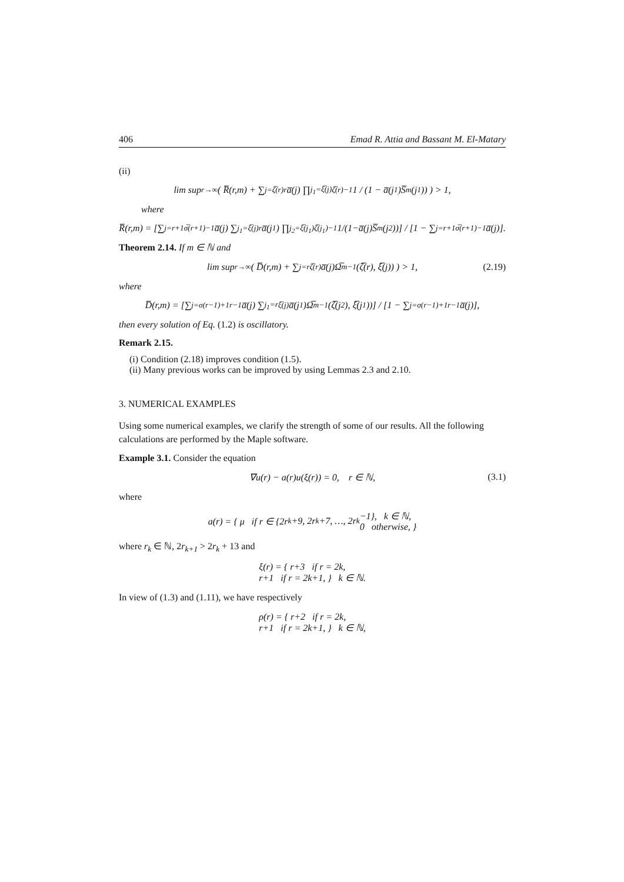406 Emad R. Attia and Bassant M. El-Matary
(ii)
lim sup<sub>r→∞</sub> ( R̅(r,m) + ∑<sub>j=ζ̅(r)</sub><sup>r</sup> a̅(j) ∏<sub>j<sub>1</sub>=ξ̅(j)</sub><sup>ζ̅(r)−1</sup> 1 / (1 − a̅(j<sub>1</sub>)S̅<sub>m</sub>(j<sub>1</sub>)) ) > 1,
where
R̅(r,m) = [∑<sub>j=r+1</sub><sup>σ̅(r+1)−1</sup> a̅(j) ∑<sub>j<sub>1</sub>=ξ̅(j)</sub><sup>r</sup> a̅(j<sub>1</sub>) ∏<sub>j<sub>2</sub>=ξ̅(j<sub>1</sub>)</sub><sup>ζ̅(j<sub>1</sub>)−1</sup> 1/(1−a̅(j)S̅<sub>m</sub>(j<sub>2</sub>))] / [1 − ∑<sub>j=r+1</sub><sup>σ̅(r+1)−1</sup> a̅(j)].
Theorem 2.14. If m ∈ ℕ and
lim sup<sub>r→∞</sub> ( D̅(r,m) + ∑<sub>j=r</sub><sup>ζ̅(r)</sup> a̅(j)Ω̅<sub>m</sub><sup>−1</sup>(ζ̅(r), ξ̅(j)) ) > 1, (2.19)
where
D̅(r,m) = [∑<sub>j=σ(r−1)+1</sub><sup>r−1</sup> a̅(j) ∑<sub>j<sub>1</sub>=r</sub><sup>ξ̅(j)</sup> a̅(j<sub>1</sub>)Ω̅<sub>m</sub><sup>−1</sup>(ζ̅(j<sub>2</sub>), ξ̅(j<sub>1</sub>))] / [1 − ∑<sub>j=σ(r−1)+1</sub><sup>r−1</sup> a̅(j)],
then every solution of Eq. (1.2) is oscillatory.
Remark 2.15.
(i) Condition (2.18) improves condition (1.5).
(ii) Many previous works can be improved by using Lemmas 2.3 and 2.10.
3. NUMERICAL EXAMPLES
Using some numerical examples, we clarify the strength of some of our results. All the following calculations are performed by the Maple software.
Example 3.1. Consider the equation
∇u(r) − a(r)u(ξ(r)) = 0, r ∈ ℕ, (3.1)
where
a(r) = { μ if r ∈ {2r<sub>k</sub>+9, 2r<sub>k</sub>+7, …, 2r<sub>k</sub>−1}, k ∈ ℕ,
0 otherwise, }
where r<sub>k</sub> ∈ ℕ, 2r<sub>k+1</sub> > 2r<sub>k</sub> + 13 and
ξ(r) = { r+3 if r = 2k,
r+1 if r = 2k+1, } k ∈ ℕ.
In view of (1.3) and (1.11), we have respectively
ρ(r) = { r+2 if r = 2k,
r+1 if r = 2k+1, } k ∈ ℕ,